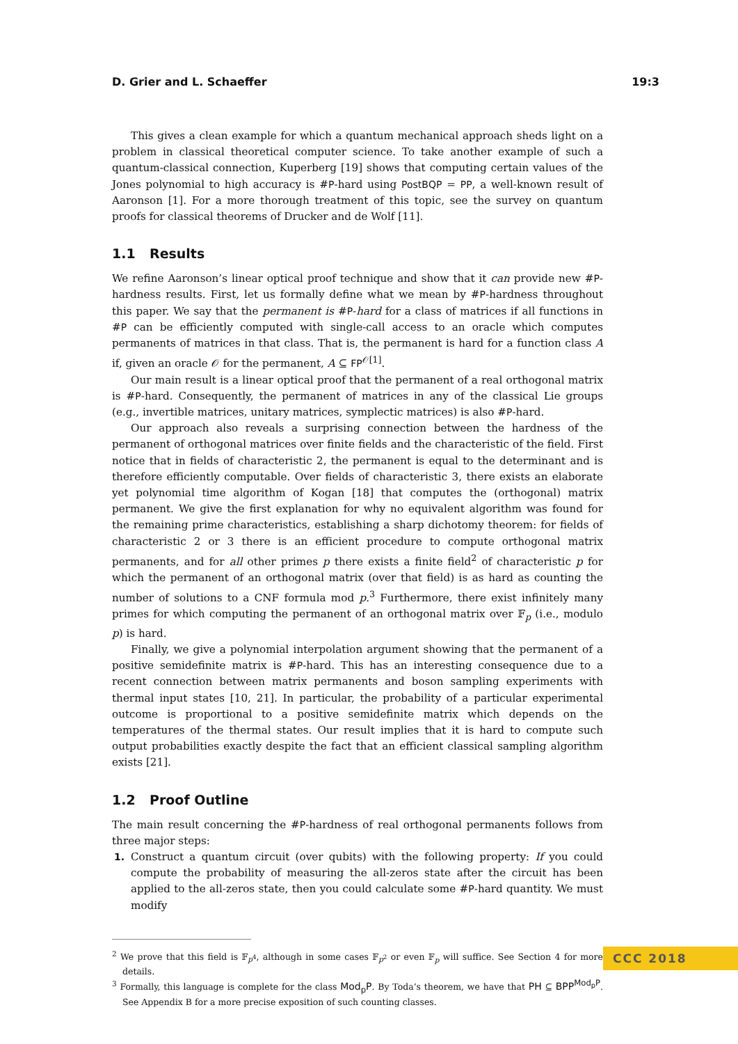D. Grier and L. Schaeffer 19:3
This gives a clean example for which a quantum mechanical approach sheds light on a problem in classical theoretical computer science. To take another example of such a quantum-classical connection, Kuperberg [19] shows that computing certain values of the Jones polynomial to high accuracy is #P-hard using PostBQP = PP, a well-known result of Aaronson [1]. For a more thorough treatment of this topic, see the survey on quantum proofs for classical theorems of Drucker and de Wolf [11].
1.1 Results
We refine Aaronson’s linear optical proof technique and show that it can provide new #P-hardness results. First, let us formally define what we mean by #P-hardness throughout this paper. We say that the permanent is #P-hard for a class of matrices if all functions in #P can be efficiently computed with single-call access to an oracle which computes permanents of matrices in that class. That is, the permanent is hard for a function class A if, given an oracle 𝒪 for the permanent, A ⊆ FP<sup>𝒪[1]</sup>.
Our main result is a linear optical proof that the permanent of a real orthogonal matrix is #P-hard. Consequently, the permanent of matrices in any of the classical Lie groups (e.g., invertible matrices, unitary matrices, symplectic matrices) is also #P-hard.
Our approach also reveals a surprising connection between the hardness of the permanent of orthogonal matrices over finite fields and the characteristic of the field. First notice that in fields of characteristic 2, the permanent is equal to the determinant and is therefore efficiently computable. Over fields of characteristic 3, there exists an elaborate yet polynomial time algorithm of Kogan [18] that computes the (orthogonal) matrix permanent. We give the first explanation for why no equivalent algorithm was found for the remaining prime characteristics, establishing a sharp dichotomy theorem: for fields of characteristic 2 or 3 there is an efficient procedure to compute orthogonal matrix permanents, and for all other primes p there exists a finite field<sup>2</sup> of characteristic p for which the permanent of an orthogonal matrix (over that field) is as hard as counting the number of solutions to a CNF formula mod p.<sup>3</sup> Furthermore, there exist infinitely many primes for which computing the permanent of an orthogonal matrix over 𝔽<sub>p</sub> (i.e., modulo p) is hard.
Finally, we give a polynomial interpolation argument showing that the permanent of a positive semidefinite matrix is #P-hard. This has an interesting consequence due to a recent connection between matrix permanents and boson sampling experiments with thermal input states [10, 21]. In particular, the probability of a particular experimental outcome is proportional to a positive semidefinite matrix which depends on the temperatures of the thermal states. Our result implies that it is hard to compute such output probabilities exactly despite the fact that an efficient classical sampling algorithm exists [21].
1.2 Proof Outline
The main result concerning the #P-hardness of real orthogonal permanents follows from three major steps:
1. Construct a quantum circuit (over qubits) with the following property: If you could compute the probability of measuring the all-zeros state after the circuit has been applied to the all-zeros state, then you could calculate some #P-hard quantity. We must modify
<sup>2</sup> We prove that this field is 𝔽<sub>p<sup>4</sup></sub>, although in some cases 𝔽<sub>p<sup>2</sup></sub> or even 𝔽<sub>p</sub> will suffice. See Section 4 for more details.
<sup>3</sup> Formally, this language is complete for the class Mod<sub>p</sub>P. By Toda’s theorem, we have that PH ⊆ BPP<sup>Mod<sub>p</sub>P</sup>. See Appendix B for a more precise exposition of such counting classes.
CCC 2018